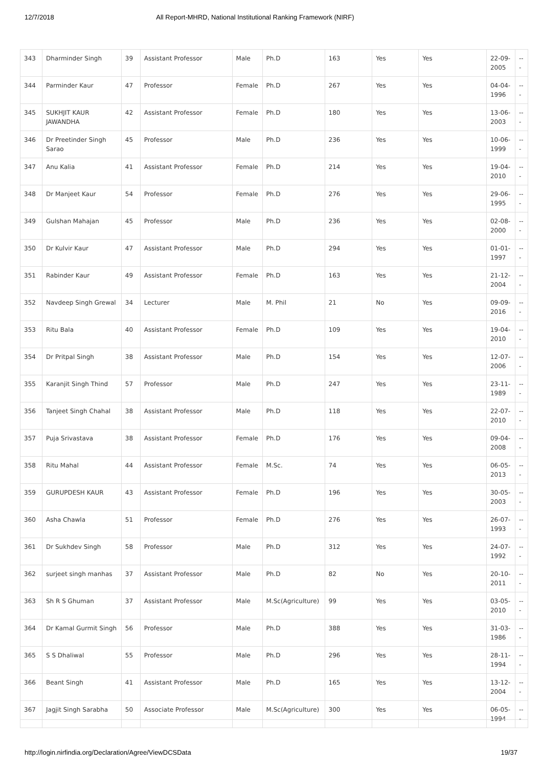12/7/2018 All Report-MHRD, National Institutional Ranking Framework (NIRF)
| 343 | Dharminder Singh | 39 | Assistant Professor | Male | Ph.D | 163 | Yes | Yes | 22-09-2005 | --- |
| 344 | Parminder Kaur | 47 | Professor | Female | Ph.D | 267 | Yes | Yes | 04-04-1996 | --- |
| 345 | SUKHJIT KAUR JAWANDHA | 42 | Assistant Professor | Female | Ph.D | 180 | Yes | Yes | 13-06-2003 | --- |
| 346 | Dr Preetinder Singh Sarao | 45 | Professor | Male | Ph.D | 236 | Yes | Yes | 10-06-1999 | --- |
| 347 | Anu Kalia | 41 | Assistant Professor | Female | Ph.D | 214 | Yes | Yes | 19-04-2010 | --- |
| 348 | Dr Manjeet Kaur | 54 | Professor | Female | Ph.D | 276 | Yes | Yes | 29-06-1995 | --- |
| 349 | Gulshan Mahajan | 45 | Professor | Male | Ph.D | 236 | Yes | Yes | 02-08-2000 | --- |
| 350 | Dr Kulvir Kaur | 47 | Assistant Professor | Male | Ph.D | 294 | Yes | Yes | 01-01-1997 | --- |
| 351 | Rabinder Kaur | 49 | Assistant Professor | Female | Ph.D | 163 | Yes | Yes | 21-12-2004 | --- |
| 352 | Navdeep Singh Grewal | 34 | Lecturer | Male | M. Phil | 21 | No | Yes | 09-09-2016 | --- |
| 353 | Ritu Bala | 40 | Assistant Professor | Female | Ph.D | 109 | Yes | Yes | 19-04-2010 | --- |
| 354 | Dr Pritpal Singh | 38 | Assistant Professor | Male | Ph.D | 154 | Yes | Yes | 12-07-2006 | --- |
| 355 | Karanjit Singh Thind | 57 | Professor | Male | Ph.D | 247 | Yes | Yes | 23-11-1989 | --- |
| 356 | Tanjeet Singh Chahal | 38 | Assistant Professor | Male | Ph.D | 118 | Yes | Yes | 22-07-2010 | --- |
| 357 | Puja Srivastava | 38 | Assistant Professor | Female | Ph.D | 176 | Yes | Yes | 09-04-2008 | --- |
| 358 | Ritu Mahal | 44 | Assistant Professor | Female | M.Sc. | 74 | Yes | Yes | 06-05-2013 | --- |
| 359 | GURUPDESH KAUR | 43 | Assistant Professor | Female | Ph.D | 196 | Yes | Yes | 30-05-2003 | --- |
| 360 | Asha Chawla | 51 | Professor | Female | Ph.D | 276 | Yes | Yes | 26-07-1993 | --- |
| 361 | Dr Sukhdev Singh | 58 | Professor | Male | Ph.D | 312 | Yes | Yes | 24-07-1992 | --- |
| 362 | surjeet singh manhas | 37 | Assistant Professor | Male | Ph.D | 82 | No | Yes | 20-10-2011 | --- |
| 363 | Sh R S Ghuman | 37 | Assistant Professor | Male | M.Sc(Agriculture) | 99 | Yes | Yes | 03-05-2010 | --- |
| 364 | Dr Kamal Gurmit Singh | 56 | Professor | Male | Ph.D | 388 | Yes | Yes | 31-03-1986 | --- |
| 365 | S S Dhaliwal | 55 | Professor | Male | Ph.D | 296 | Yes | Yes | 28-11-1994 | --- |
| 366 | Beant Singh | 41 | Assistant Professor | Male | Ph.D | 165 | Yes | Yes | 13-12-2004 | --- |
| 367 | Jagjit Singh Sarabha | 50 | Associate Professor | Male | M.Sc(Agriculture) | 300 | Yes | Yes | 06-05-1994 | --- |
http://login.nirfindia.org/Declaration/Agree/ViewDCSData 19/37